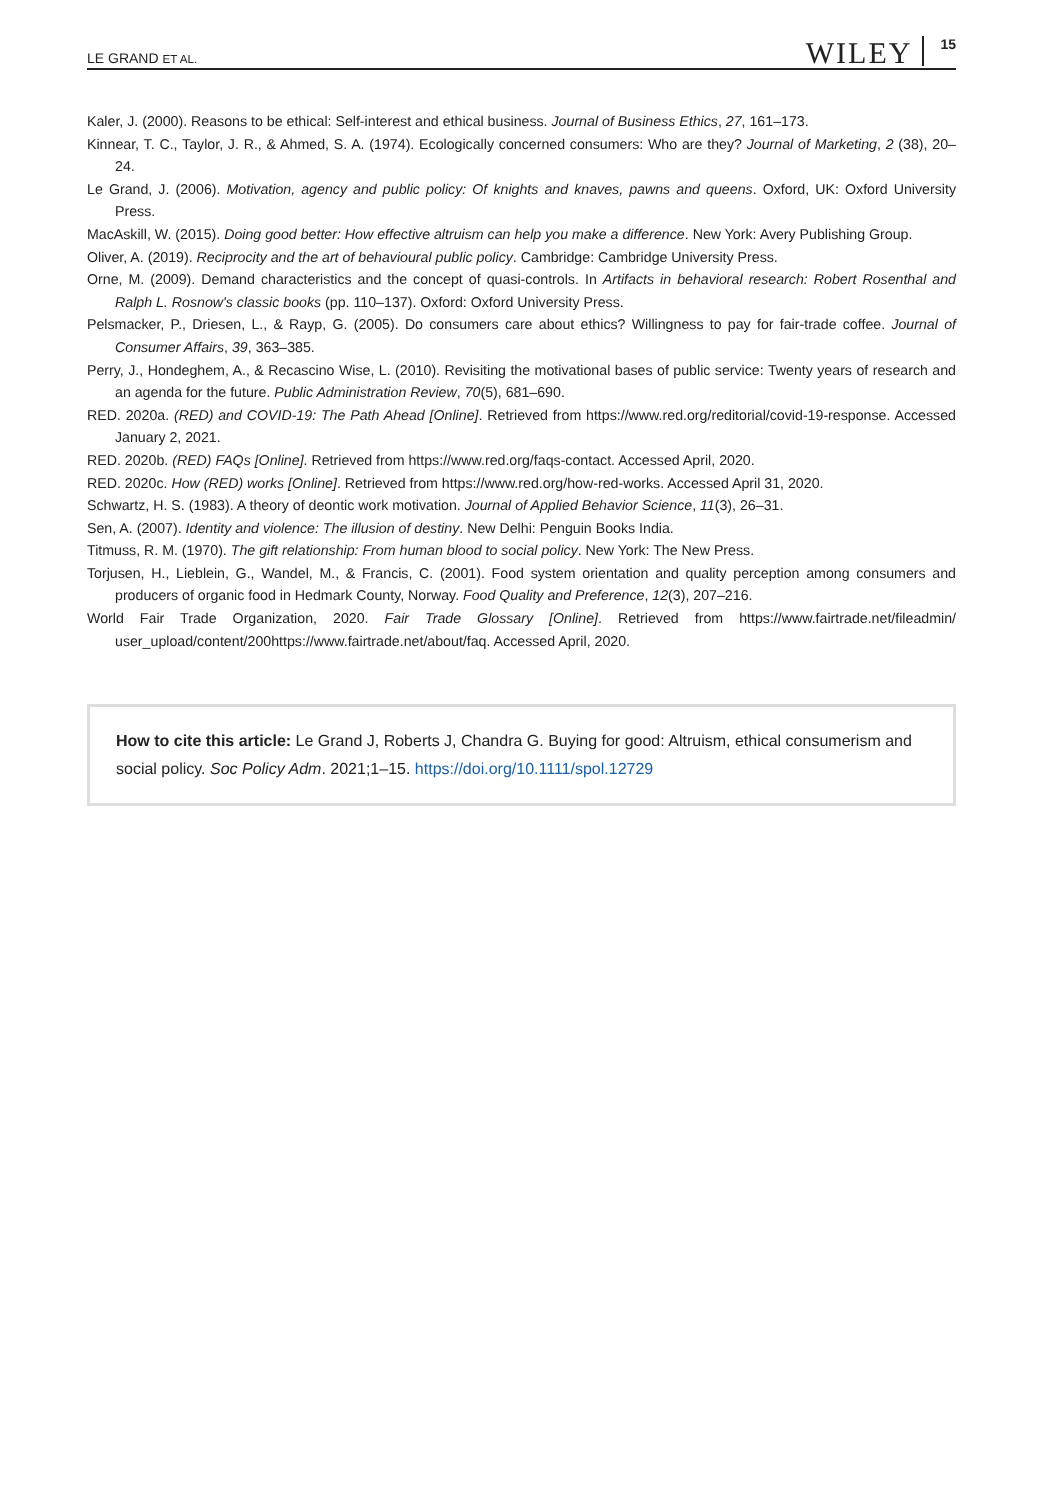LE GRAND ET AL. WILEY 15
Kaler, J. (2000). Reasons to be ethical: Self-interest and ethical business. Journal of Business Ethics, 27, 161–173.
Kinnear, T. C., Taylor, J. R., & Ahmed, S. A. (1974). Ecologically concerned consumers: Who are they? Journal of Marketing, 2 (38), 20–24.
Le Grand, J. (2006). Motivation, agency and public policy: Of knights and knaves, pawns and queens. Oxford, UK: Oxford University Press.
MacAskill, W. (2015). Doing good better: How effective altruism can help you make a difference. New York: Avery Publishing Group.
Oliver, A. (2019). Reciprocity and the art of behavioural public policy. Cambridge: Cambridge University Press.
Orne, M. (2009). Demand characteristics and the concept of quasi-controls. In Artifacts in behavioral research: Robert Rosenthal and Ralph L. Rosnow's classic books (pp. 110–137). Oxford: Oxford University Press.
Pelsmacker, P., Driesen, L., & Rayp, G. (2005). Do consumers care about ethics? Willingness to pay for fair-trade coffee. Journal of Consumer Affairs, 39, 363–385.
Perry, J., Hondeghem, A., & Recascino Wise, L. (2010). Revisiting the motivational bases of public service: Twenty years of research and an agenda for the future. Public Administration Review, 70(5), 681–690.
RED. 2020a. (RED) and COVID-19: The Path Ahead [Online]. Retrieved from https://www.red.org/reditorial/covid-19-response. Accessed January 2, 2021.
RED. 2020b. (RED) FAQs [Online]. Retrieved from https://www.red.org/faqs-contact. Accessed April, 2020.
RED. 2020c. How (RED) works [Online]. Retrieved from https://www.red.org/how-red-works. Accessed April 31, 2020.
Schwartz, H. S. (1983). A theory of deontic work motivation. Journal of Applied Behavior Science, 11(3), 26–31.
Sen, A. (2007). Identity and violence: The illusion of destiny. New Delhi: Penguin Books India.
Titmuss, R. M. (1970). The gift relationship: From human blood to social policy. New York: The New Press.
Torjusen, H., Lieblein, G., Wandel, M., & Francis, C. (2001). Food system orientation and quality perception among consumers and producers of organic food in Hedmark County, Norway. Food Quality and Preference, 12(3), 207–216.
World Fair Trade Organization, 2020. Fair Trade Glossary [Online]. Retrieved from https://www.fairtrade.net/fileadmin/ user_upload/content/200https://www.fairtrade.net/about/faq. Accessed April, 2020.
How to cite this article: Le Grand J, Roberts J, Chandra G. Buying for good: Altruism, ethical consumerism and social policy. Soc Policy Adm. 2021;1–15. https://doi.org/10.1111/spol.12729